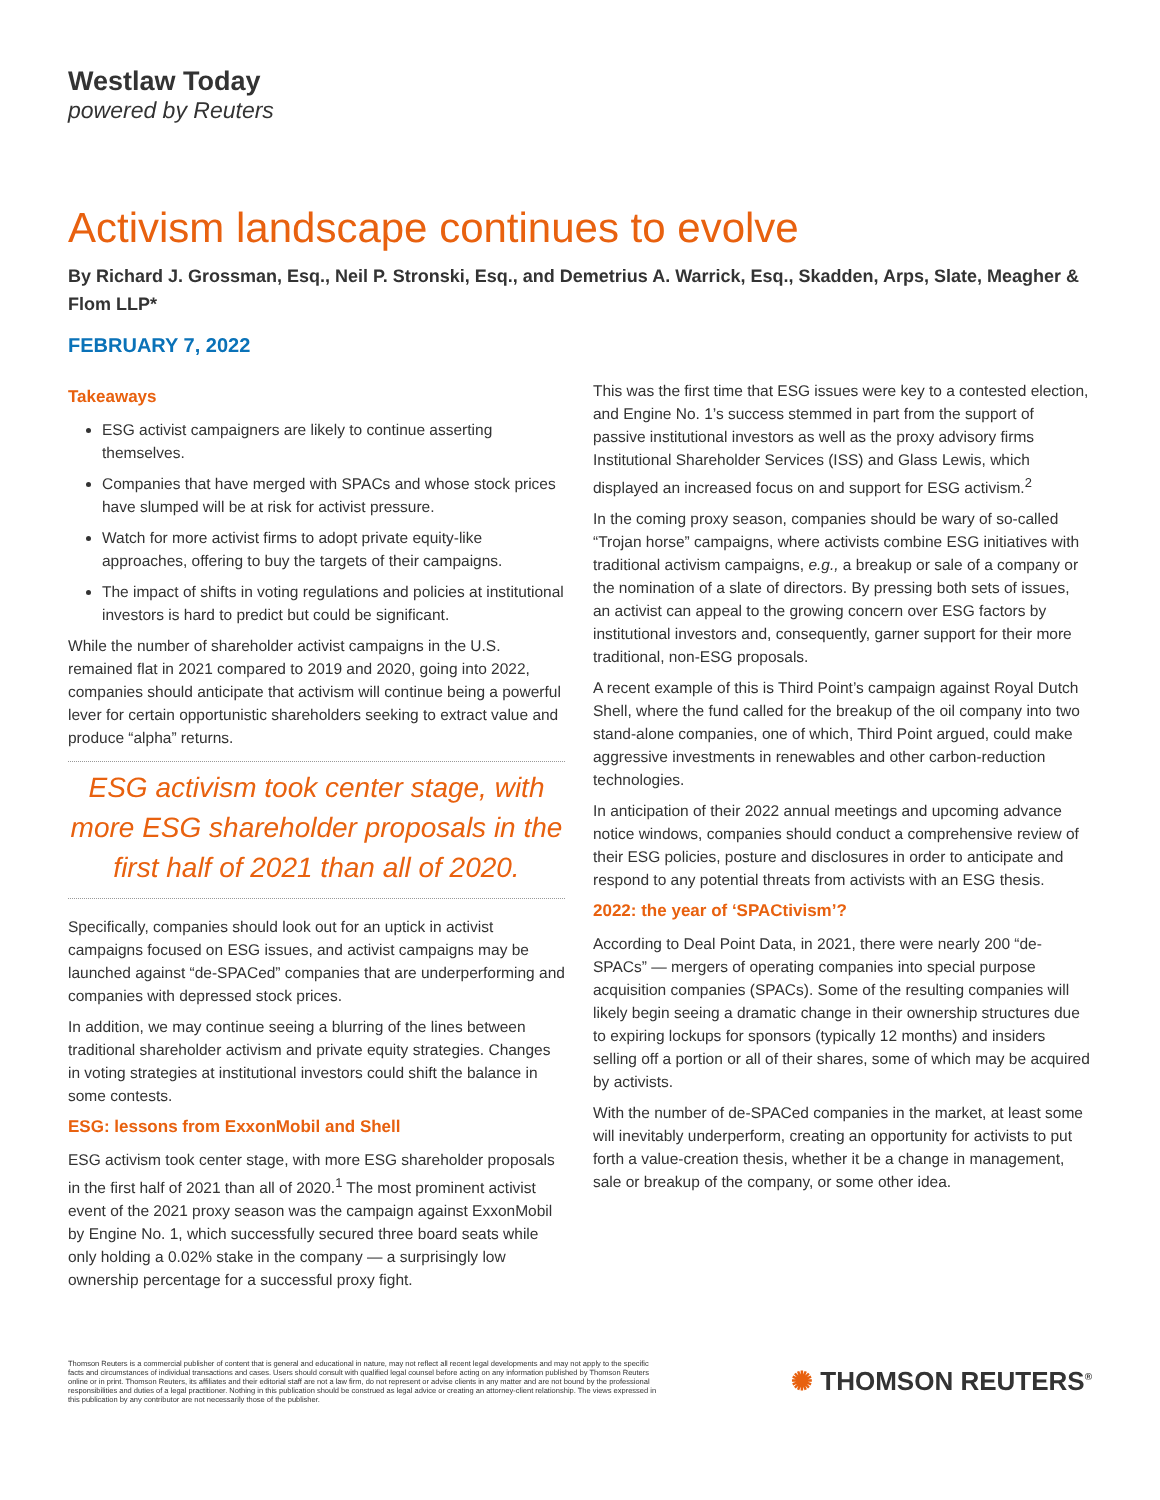Westlaw Today
powered by Reuters
Activism landscape continues to evolve
By Richard J. Grossman, Esq., Neil P. Stronski, Esq., and Demetrius A. Warrick, Esq., Skadden, Arps, Slate, Meagher & Flom LLP*
FEBRUARY 7, 2022
Takeaways
ESG activist campaigners are likely to continue asserting themselves.
Companies that have merged with SPACs and whose stock prices have slumped will be at risk for activist pressure.
Watch for more activist firms to adopt private equity-like approaches, offering to buy the targets of their campaigns.
The impact of shifts in voting regulations and policies at institutional investors is hard to predict but could be significant.
While the number of shareholder activist campaigns in the U.S. remained flat in 2021 compared to 2019 and 2020, going into 2022, companies should anticipate that activism will continue being a powerful lever for certain opportunistic shareholders seeking to extract value and produce “alpha” returns.
ESG activism took center stage, with more ESG shareholder proposals in the first half of 2021 than all of 2020.
Specifically, companies should look out for an uptick in activist campaigns focused on ESG issues, and activist campaigns may be launched against “de-SPACed” companies that are underperforming and companies with depressed stock prices.
In addition, we may continue seeing a blurring of the lines between traditional shareholder activism and private equity strategies. Changes in voting strategies at institutional investors could shift the balance in some contests.
ESG: lessons from ExxonMobil and Shell
ESG activism took center stage, with more ESG shareholder proposals in the first half of 2021 than all of 2020.<sup>1</sup> The most prominent activist event of the 2021 proxy season was the campaign against ExxonMobil by Engine No. 1, which successfully secured three board seats while only holding a 0.02% stake in the company — a surprisingly low ownership percentage for a successful proxy fight.
This was the first time that ESG issues were key to a contested election, and Engine No. 1’s success stemmed in part from the support of passive institutional investors as well as the proxy advisory firms Institutional Shareholder Services (ISS) and Glass Lewis, which displayed an increased focus on and support for ESG activism.<sup>2</sup>
In the coming proxy season, companies should be wary of so-called “Trojan horse” campaigns, where activists combine ESG initiatives with traditional activism campaigns, e.g., a breakup or sale of a company or the nomination of a slate of directors. By pressing both sets of issues, an activist can appeal to the growing concern over ESG factors by institutional investors and, consequently, garner support for their more traditional, non-ESG proposals.
A recent example of this is Third Point’s campaign against Royal Dutch Shell, where the fund called for the breakup of the oil company into two stand-alone companies, one of which, Third Point argued, could make aggressive investments in renewables and other carbon-reduction technologies.
In anticipation of their 2022 annual meetings and upcoming advance notice windows, companies should conduct a comprehensive review of their ESG policies, posture and disclosures in order to anticipate and respond to any potential threats from activists with an ESG thesis.
2022: the year of ‘SPACtivism’?
According to Deal Point Data, in 2021, there were nearly 200 “de-SPACs” — mergers of operating companies into special purpose acquisition companies (SPACs). Some of the resulting companies will likely begin seeing a dramatic change in their ownership structures due to expiring lockups for sponsors (typically 12 months) and insiders selling off a portion or all of their shares, some of which may be acquired by activists.
With the number of de-SPACed companies in the market, at least some will inevitably underperform, creating an opportunity for activists to put forth a value-creation thesis, whether it be a change in management, sale or breakup of the company, or some other idea.
Thomson Reuters is a commercial publisher of content that is general and educational in nature, may not reflect all recent legal developments and may not apply to the specific facts and circumstances of individual transactions and cases. Users should consult with qualified legal counsel before acting on any information published by Thomson Reuters online or in print. Thomson Reuters, its affiliates and their editorial staff are not a law firm, do not represent or advise clients in any matter and are not bound by the professional responsibilities and duties of a legal practitioner. Nothing in this publication should be construed as legal advice or creating an attorney-client relationship. The views expressed in this publication by any contributor are not necessarily those of the publisher.
✺ THOMSON REUTERS<sup>®</sup>